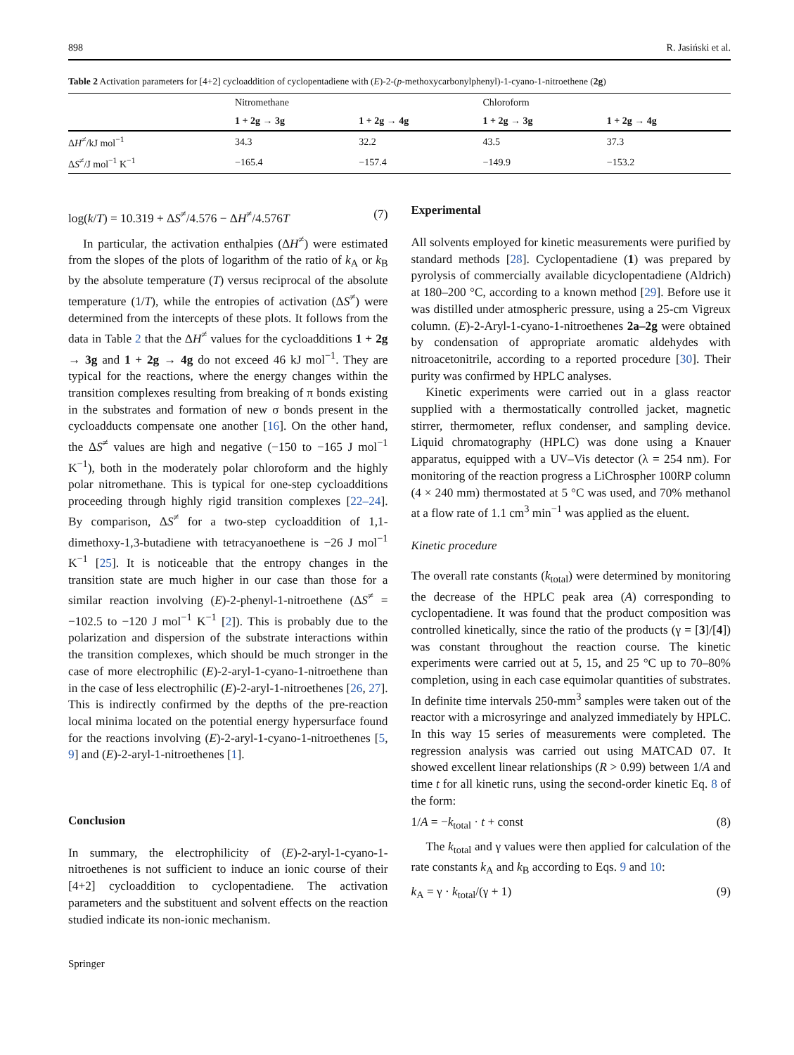898 R. Jasiński et al.
Table 2 Activation parameters for [4+2] cycloaddition of cyclopentadiene with (E)-2-(p-methoxycarbonylphenyl)-1-cyano-1-nitroethene (2g)
| | Nitromethane | | Chloroform | |
| --- | --- | --- | --- | --- |
| | 1 + 2g → 3g | 1 + 2g → 4g | 1 + 2g → 3g | 1 + 2g → 4g |
| Δ H<sup>≠</sup>/kJ mol<sup>−1</sup> | 34.3 | 32.2 | 43.5 | 37.3 |
| Δ S<sup>≠</sup>/J mol<sup>−1</sup> K<sup>−1</sup> | −165.4 | −157.4 | −149.9 | −153.2 |
log(k/T) = 10.319 + ΔS<sup>≠</sup>/4.576 − ΔH<sup>≠</sup>/4.576T (7)
In particular, the activation enthalpies (ΔH<sup>≠</sup>) were estimated from the slopes of the plots of logarithm of the ratio of k<sub>A</sub> or k<sub>B</sub> by the absolute temperature (T) versus reciprocal of the absolute temperature (1/T), while the entropies of activation (ΔS<sup>≠</sup>) were determined from the intercepts of these plots. It follows from the data in Table 2 that the ΔH<sup>≠</sup> values for the cycloadditions 1 + 2g → 3g and 1 + 2g → 4g do not exceed 46 kJ mol<sup>−1</sup>. They are typical for the reactions, where the energy changes within the transition complexes resulting from breaking of π bonds existing in the substrates and formation of new σ bonds present in the cycloadducts compensate one another [16]. On the other hand, the ΔS<sup>≠</sup> values are high and negative (−150 to −165 J mol<sup>−1</sup> K<sup>−1</sup>), both in the moderately polar chloroform and the highly polar nitromethane. This is typical for one-step cycloadditions proceeding through highly rigid transition complexes [22–24]. By comparison, ΔS<sup>≠</sup> for a two-step cycloaddition of 1,1-dimethoxy-1,3-butadiene with tetracyanoethene is −26 J mol<sup>−1</sup> K<sup>−1</sup> [25]. It is noticeable that the entropy changes in the transition state are much higher in our case than those for a similar reaction involving (E)-2-phenyl-1-nitroethene (ΔS<sup>≠</sup> = −102.5 to −120 J mol<sup>−1</sup> K<sup>−1</sup> [2]). This is probably due to the polarization and dispersion of the substrate interactions within the transition complexes, which should be much stronger in the case of more electrophilic (E)-2-aryl-1-cyano-1-nitroethene than in the case of less electrophilic (E)-2-aryl-1-nitroethenes [26, 27]. This is indirectly confirmed by the depths of the pre-reaction local minima located on the potential energy hypersurface found for the reactions involving (E)-2-aryl-1-cyano-1-nitroethenes [5, 9] and (E)-2-aryl-1-nitroethenes [1].
Conclusion
In summary, the electrophilicity of (E)-2-aryl-1-cyano-1-nitroethenes is not sufficient to induce an ionic course of their [4+2] cycloaddition to cyclopentadiene. The activation parameters and the substituent and solvent effects on the reaction studied indicate its non-ionic mechanism.
Springer
Experimental
All solvents employed for kinetic measurements were purified by standard methods [28]. Cyclopentadiene (1) was prepared by pyrolysis of commercially available dicyclopentadiene (Aldrich) at 180–200 °C, according to a known method [29]. Before use it was distilled under atmospheric pressure, using a 25-cm Vigreux column. (E)-2-Aryl-1-cyano-1-nitroethenes 2a–2g were obtained by condensation of appropriate aromatic aldehydes with nitroacetonitrile, according to a reported procedure [30]. Their purity was confirmed by HPLC analyses.
Kinetic experiments were carried out in a glass reactor supplied with a thermostatically controlled jacket, magnetic stirrer, thermometer, reflux condenser, and sampling device. Liquid chromatography (HPLC) was done using a Knauer apparatus, equipped with a UV–Vis detector (λ = 254 nm). For monitoring of the reaction progress a LiChrospher 100RP column (4 × 240 mm) thermostated at 5 °C was used, and 70% methanol at a flow rate of 1.1 cm<sup>3</sup> min<sup>−1</sup> was applied as the eluent.
Kinetic procedure
The overall rate constants (k<sub>total</sub>) were determined by monitoring the decrease of the HPLC peak area (A) corresponding to cyclopentadiene. It was found that the product composition was controlled kinetically, since the ratio of the products (γ = [3]/[4]) was constant throughout the reaction course. The kinetic experiments were carried out at 5, 15, and 25 °C up to 70–80% completion, using in each case equimolar quantities of substrates. In definite time intervals 250-mm<sup>3</sup> samples were taken out of the reactor with a microsyringe and analyzed immediately by HPLC. In this way 15 series of measurements were completed. The regression analysis was carried out using MATCAD 07. It showed excellent linear relationships (R > 0.99) between 1/A and time t for all kinetic runs, using the second-order kinetic Eq. 8 of the form:
1/A = −k<sub>total</sub> · t + const (8)
The k<sub>total</sub> and γ values were then applied for calculation of the rate constants k<sub>A</sub> and k<sub>B</sub> according to Eqs. 9 and 10:
k<sub>A</sub> = γ · k<sub>total</sub>/(γ + 1) (9)